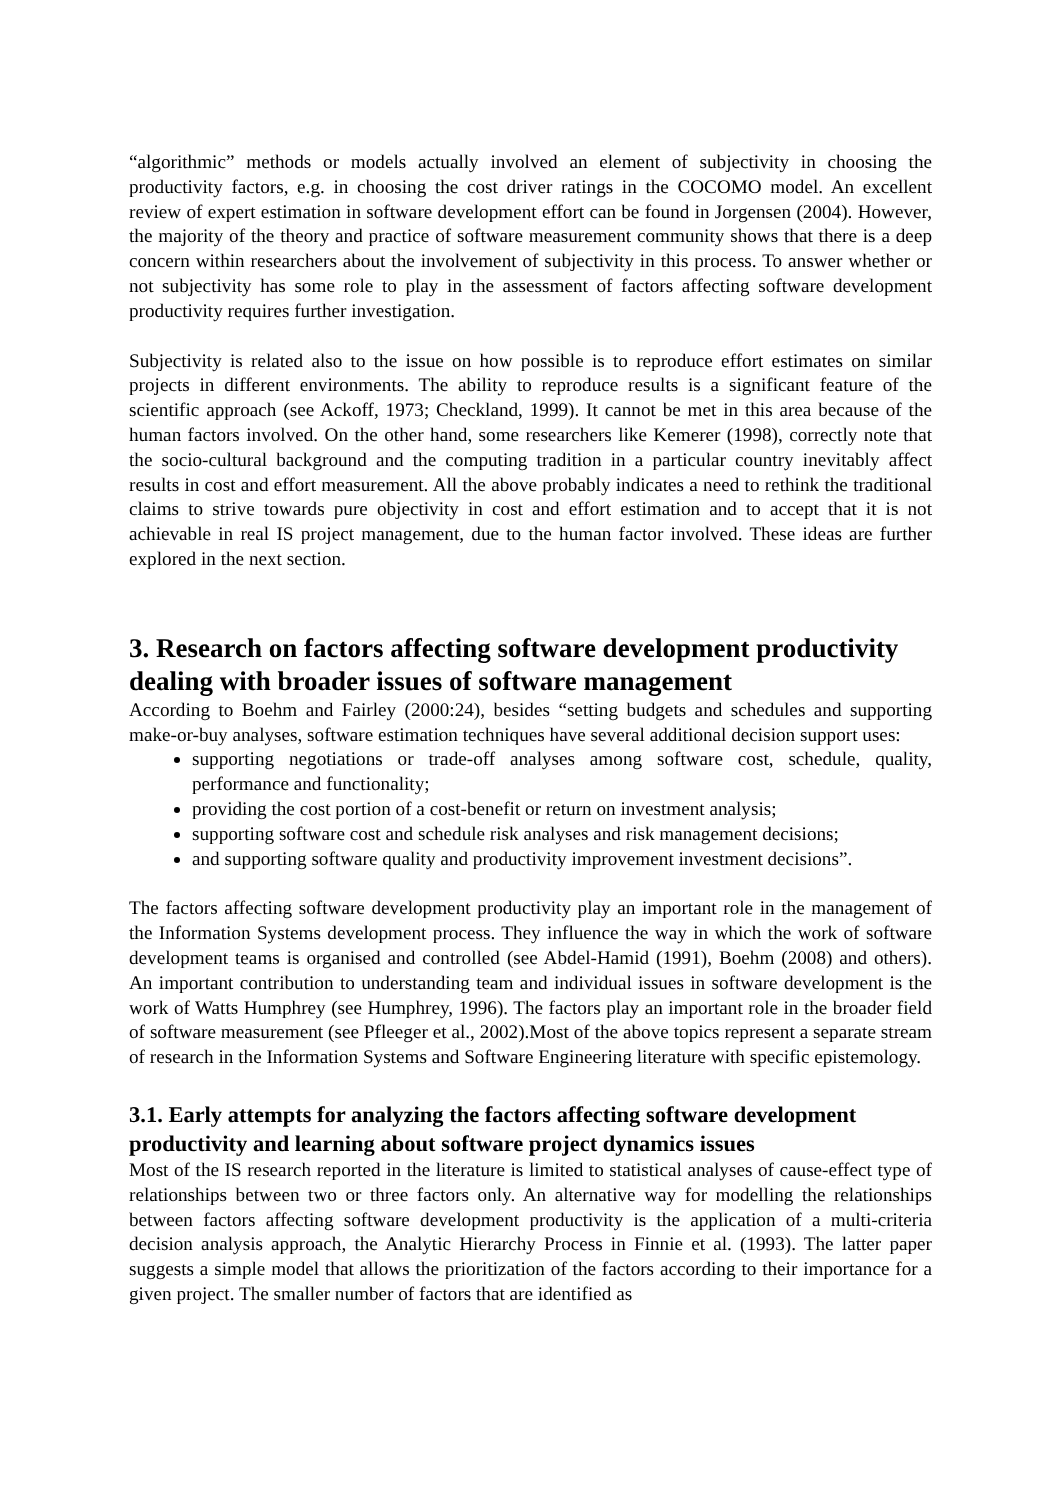“algorithmic” methods or models actually involved an element of subjectivity in choosing the productivity factors, e.g. in choosing the cost driver ratings in the COCOMO model. An excellent review of expert estimation in software development effort can be found in Jorgensen (2004). However, the majority of the theory and practice of software measurement community shows that there is a deep concern within researchers about the involvement of subjectivity in this process. To answer whether or not subjectivity has some role to play in the assessment of factors affecting software development productivity requires further investigation.
Subjectivity is related also to the issue on how possible is to reproduce effort estimates on similar projects in different environments. The ability to reproduce results is a significant feature of the scientific approach (see Ackoff, 1973; Checkland, 1999). It cannot be met in this area because of the human factors involved. On the other hand, some researchers like Kemerer (1998), correctly note that the socio-cultural background and the computing tradition in a particular country inevitably affect results in cost and effort measurement. All the above probably indicates a need to rethink the traditional claims to strive towards pure objectivity in cost and effort estimation and to accept that it is not achievable in real IS project management, due to the human factor involved. These ideas are further explored in the next section.
3. Research on factors affecting software development productivity dealing with broader issues of software management
According to Boehm and Fairley (2000:24), besides “setting budgets and schedules and supporting make-or-buy analyses, software estimation techniques have several additional decision support uses:
supporting negotiations or trade-off analyses among software cost, schedule, quality, performance and functionality;
providing the cost portion of a cost-benefit or return on investment analysis;
supporting software cost and schedule risk analyses and risk management decisions;
and supporting software quality and productivity improvement investment decisions”.
The factors affecting software development productivity play an important role in the management of the Information Systems development process. They influence the way in which the work of software development teams is organised and controlled (see Abdel-Hamid (1991), Boehm (2008) and others). An important contribution to understanding team and individual issues in software development is the work of Watts Humphrey (see Humphrey, 1996). The factors play an important role in the broader field of software measurement (see Pfleeger et al., 2002).Most of the above topics represent a separate stream of research in the Information Systems and Software Engineering literature with specific epistemology.
3.1. Early attempts for analyzing the factors affecting software development productivity and learning about software project dynamics issues
Most of the IS research reported in the literature is limited to statistical analyses of cause-effect type of relationships between two or three factors only. An alternative way for modelling the relationships between factors affecting software development productivity is the application of a multi-criteria decision analysis approach, the Analytic Hierarchy Process in Finnie et al. (1993). The latter paper suggests a simple model that allows the prioritization of the factors according to their importance for a given project. The smaller number of factors that are identified as